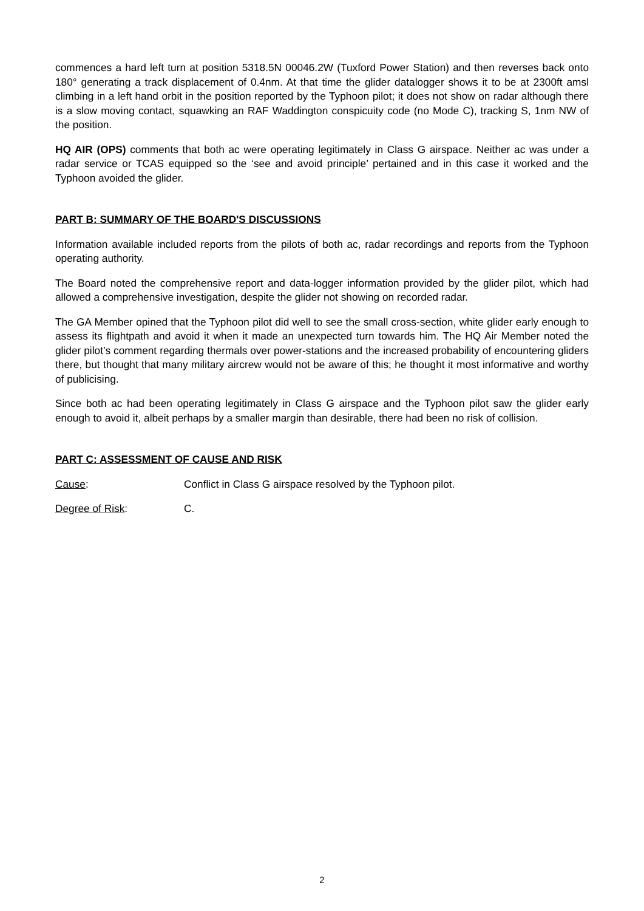commences a hard left turn at position 5318.5N 00046.2W (Tuxford Power Station) and then reverses back onto 180° generating a track displacement of 0.4nm. At that time the glider datalogger shows it to be at 2300ft amsl climbing in a left hand orbit in the position reported by the Typhoon pilot; it does not show on radar although there is a slow moving contact, squawking an RAF Waddington conspicuity code (no Mode C), tracking S, 1nm NW of the position.
HQ AIR (OPS) comments that both ac were operating legitimately in Class G airspace. Neither ac was under a radar service or TCAS equipped so the ‘see and avoid principle’ pertained and in this case it worked and the Typhoon avoided the glider.
PART B: SUMMARY OF THE BOARD'S DISCUSSIONS
Information available included reports from the pilots of both ac, radar recordings and reports from the Typhoon operating authority.
The Board noted the comprehensive report and data-logger information provided by the glider pilot, which had allowed a comprehensive investigation, despite the glider not showing on recorded radar.
The GA Member opined that the Typhoon pilot did well to see the small cross-section, white glider early enough to assess its flightpath and avoid it when it made an unexpected turn towards him. The HQ Air Member noted the glider pilot’s comment regarding thermals over power-stations and the increased probability of encountering gliders there, but thought that many military aircrew would not be aware of this; he thought it most informative and worthy of publicising.
Since both ac had been operating legitimately in Class G airspace and the Typhoon pilot saw the glider early enough to avoid it, albeit perhaps by a smaller margin than desirable, there had been no risk of collision.
PART C: ASSESSMENT OF CAUSE AND RISK
Cause: Conflict in Class G airspace resolved by the Typhoon pilot.
Degree of Risk: C.
2